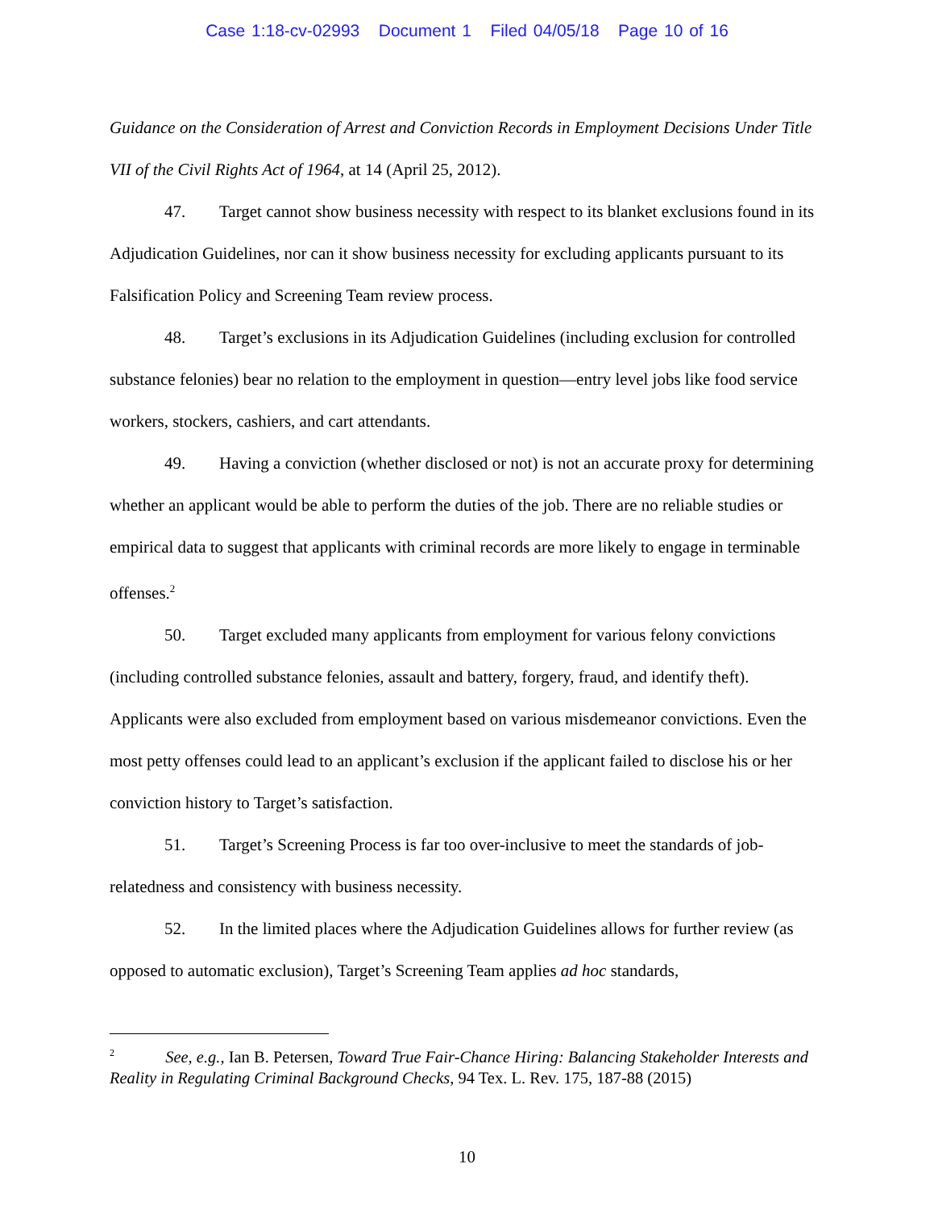Case 1:18-cv-02993 Document 1 Filed 04/05/18 Page 10 of 16
Guidance on the Consideration of Arrest and Conviction Records in Employment Decisions Under Title VII of the Civil Rights Act of 1964, at 14 (April 25, 2012).
47. Target cannot show business necessity with respect to its blanket exclusions found in its Adjudication Guidelines, nor can it show business necessity for excluding applicants pursuant to its Falsification Policy and Screening Team review process.
48. Target’s exclusions in its Adjudication Guidelines (including exclusion for controlled substance felonies) bear no relation to the employment in question—entry level jobs like food service workers, stockers, cashiers, and cart attendants.
49. Having a conviction (whether disclosed or not) is not an accurate proxy for determining whether an applicant would be able to perform the duties of the job. There are no reliable studies or empirical data to suggest that applicants with criminal records are more likely to engage in terminable offenses.<sup>2</sup>
50. Target excluded many applicants from employment for various felony convictions (including controlled substance felonies, assault and battery, forgery, fraud, and identify theft). Applicants were also excluded from employment based on various misdemeanor convictions. Even the most petty offenses could lead to an applicant’s exclusion if the applicant failed to disclose his or her conviction history to Target’s satisfaction.
51. Target’s Screening Process is far too over-inclusive to meet the standards of job-relatedness and consistency with business necessity.
52. In the limited places where the Adjudication Guidelines allows for further review (as opposed to automatic exclusion), Target’s Screening Team applies ad hoc standards,
<sup>2</sup> See, e.g., Ian B. Petersen, Toward True Fair-Chance Hiring: Balancing Stakeholder Interests and Reality in Regulating Criminal Background Checks, 94 Tex. L. Rev. 175, 187-88 (2015)
10